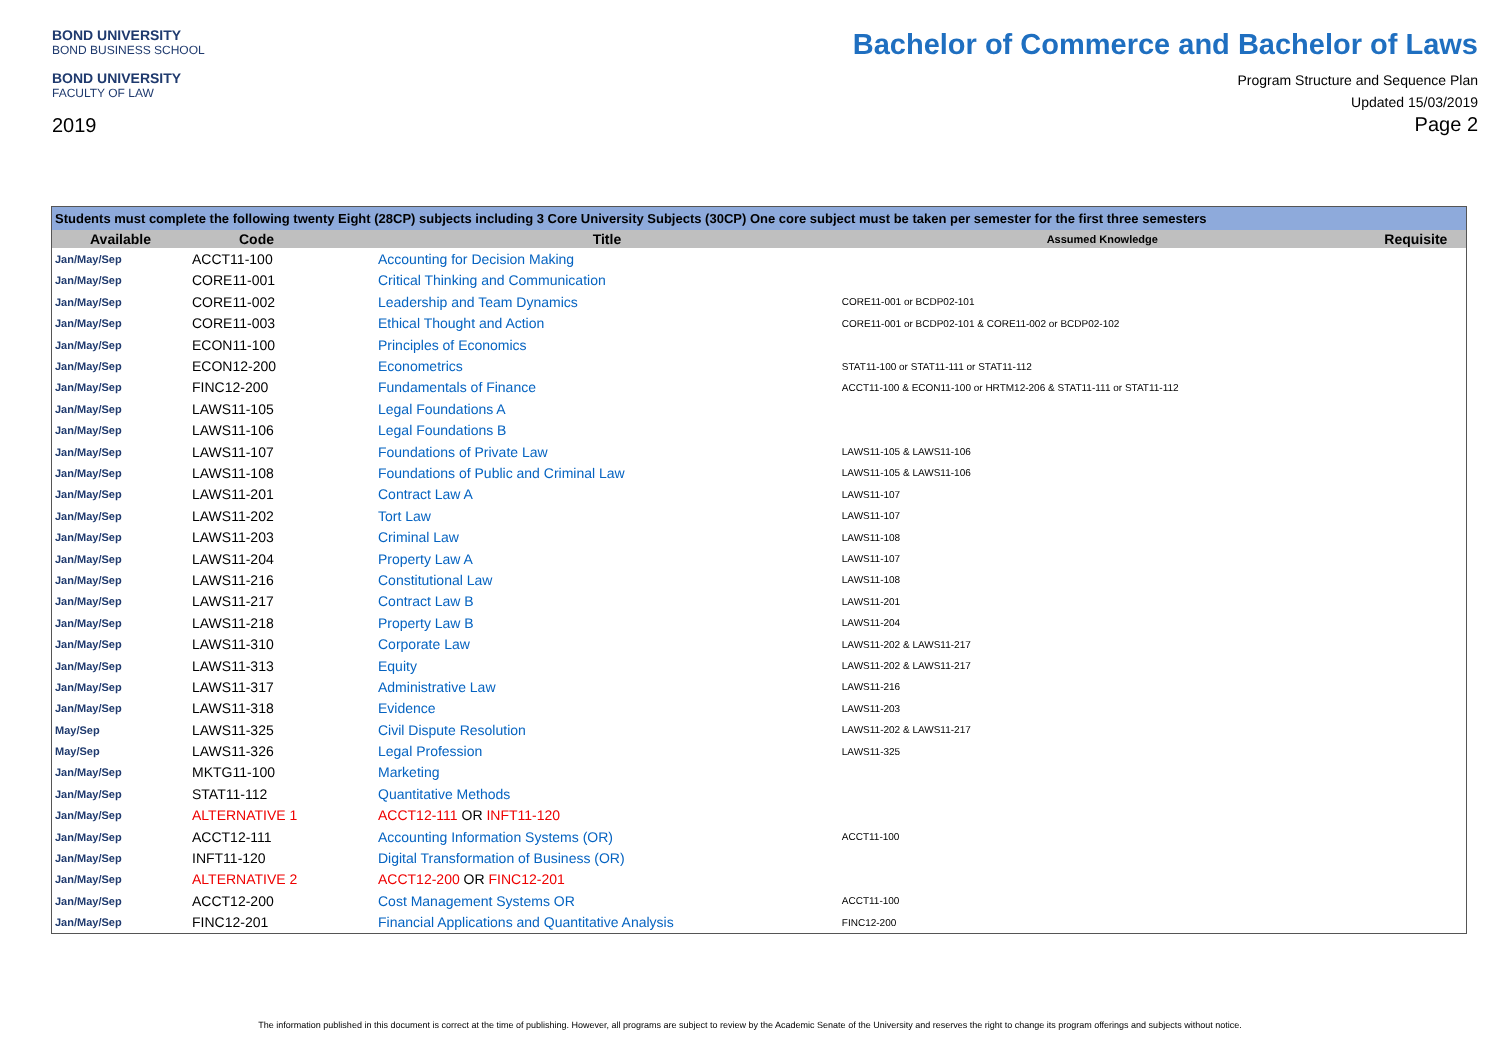BOND UNIVERSITY
BOND BUSINESS SCHOOL
BOND UNIVERSITY
FACULTY OF LAW
2019
Bachelor of Commerce and Bachelor of Laws
Program Structure and Sequence Plan
Updated 15/03/2019
Page 2
| Students must complete the following twenty Eight (28CP) subjects including 3 Core University Subjects (30CP) One core subject must be taken per semester for the first three semesters | | | | |
| Available | Code | Title | Assumed Knowledge | Requisite |
| Jan/May/Sep | ACCT11-100 | Accounting for Decision Making | | |
| Jan/May/Sep | CORE11-001 | Critical Thinking and Communication | | |
| Jan/May/Sep | CORE11-002 | Leadership and Team Dynamics | CORE11-001 or BCDP02-101 | |
| Jan/May/Sep | CORE11-003 | Ethical Thought and Action | CORE11-001 or BCDP02-101 & CORE11-002 or BCDP02-102 | |
| Jan/May/Sep | ECON11-100 | Principles of Economics | | |
| Jan/May/Sep | ECON12-200 | Econometrics | STAT11-100 or STAT11-111 or STAT11-112 | |
| Jan/May/Sep | FINC12-200 | Fundamentals of Finance | ACCT11-100 & ECON11-100 or HRTM12-206 & STAT11-111 or STAT11-112 | |
| Jan/May/Sep | LAWS11-105 | Legal Foundations A | | |
| Jan/May/Sep | LAWS11-106 | Legal Foundations B | | |
| Jan/May/Sep | LAWS11-107 | Foundations of Private Law | LAWS11-105 & LAWS11-106 | |
| Jan/May/Sep | LAWS11-108 | Foundations of Public and Criminal Law | LAWS11-105 & LAWS11-106 | |
| Jan/May/Sep | LAWS11-201 | Contract Law A | LAWS11-107 | |
| Jan/May/Sep | LAWS11-202 | Tort Law | LAWS11-107 | |
| Jan/May/Sep | LAWS11-203 | Criminal Law | LAWS11-108 | |
| Jan/May/Sep | LAWS11-204 | Property Law A | LAWS11-107 | |
| Jan/May/Sep | LAWS11-216 | Constitutional Law | LAWS11-108 | |
| Jan/May/Sep | LAWS11-217 | Contract Law B | LAWS11-201 | |
| Jan/May/Sep | LAWS11-218 | Property Law B | LAWS11-204 | |
| Jan/May/Sep | LAWS11-310 | Corporate Law | LAWS11-202 & LAWS11-217 | |
| Jan/May/Sep | LAWS11-313 | Equity | LAWS11-202 & LAWS11-217 | |
| Jan/May/Sep | LAWS11-317 | Administrative Law | LAWS11-216 | |
| Jan/May/Sep | LAWS11-318 | Evidence | LAWS11-203 | |
| May/Sep | LAWS11-325 | Civil Dispute Resolution | LAWS11-202 & LAWS11-217 | |
| May/Sep | LAWS11-326 | Legal Profession | LAWS11-325 | |
| Jan/May/Sep | MKTG11-100 | Marketing | | |
| Jan/May/Sep | STAT11-112 | Quantitative Methods | | |
| Jan/May/Sep | ALTERNATIVE 1 | ACCT12-111 OR INFT11-120 | | |
| Jan/May/Sep | ACCT12-111 | Accounting Information Systems (OR) | ACCT11-100 | |
| Jan/May/Sep | INFT11-120 | Digital Transformation of Business (OR) | | |
| Jan/May/Sep | ALTERNATIVE 2 | ACCT12-200 OR FINC12-201 | | |
| Jan/May/Sep | ACCT12-200 | Cost Management Systems OR | ACCT11-100 | |
| Jan/May/Sep | FINC12-201 | Financial Applications and Quantitative Analysis | FINC12-200 | |
The information published in this document is correct at the time of publishing. However, all programs are subject to review by the Academic Senate of the University and reserves the right to change its program offerings and subjects without notice.